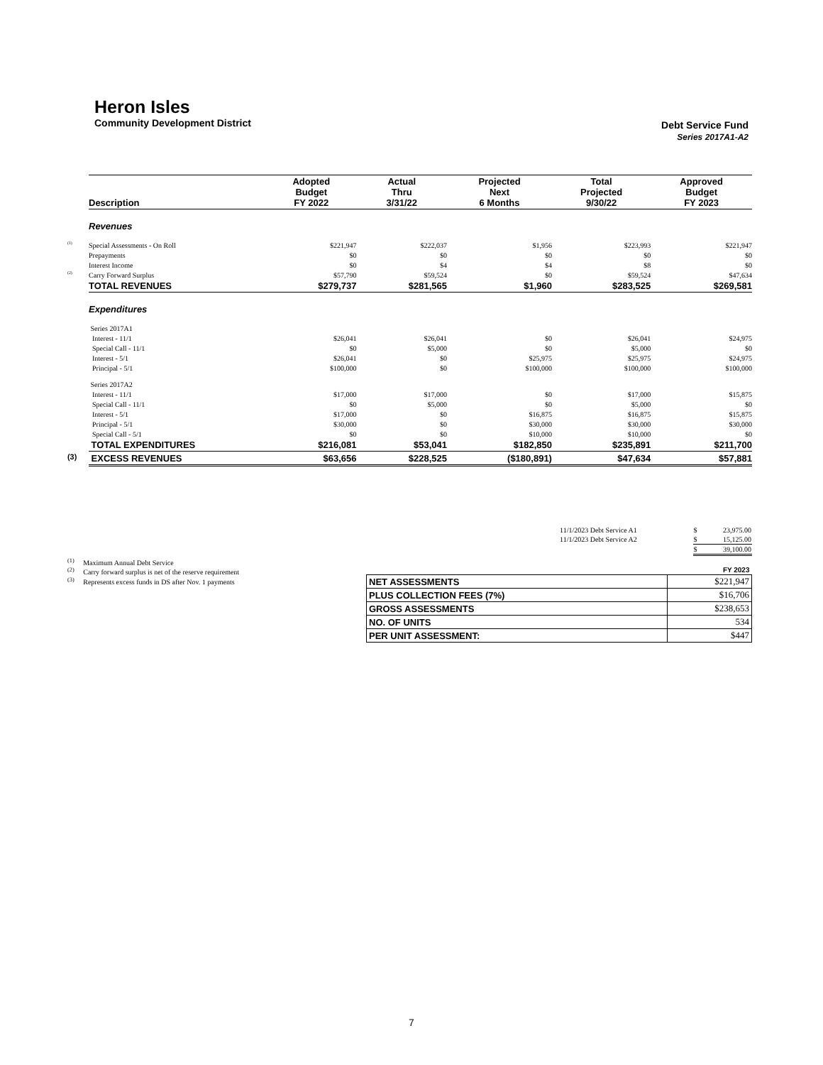Heron Isles
Community Development District
Debt Service Fund
Series 2017A1-A2
| | Description | Adopted Budget FY 2022 | Actual Thru 3/31/22 | Projected Next 6 Months | Total Projected 9/30/22 | Approved Budget FY 2023 |
| | Revenues | | | | | |
| <sup>(1)</sup> | Special Assessments - On Roll | $221,947 | $222,037 | $1,956 | $223,993 | $221,947 |
| | Prepayments | $0 | $0 | $0 | $0 | $0 |
| | Interest Income | $0 | $4 | $4 | $8 | $0 |
| <sup>(2)</sup> | Carry Forward Surplus | $57,790 | $59,524 | $0 | $59,524 | $47,634 |
| | TOTAL REVENUES | $279,737 | $281,565 | $1,960 | $283,525 | $269,581 |
| | Expenditures | | | | | |
| | Series 2017A1 | | | | | |
| | Interest - 11/1 | $26,041 | $26,041 | $0 | $26,041 | $24,975 |
| | Special Call - 11/1 | $0 | $5,000 | $0 | $5,000 | $0 |
| | Interest - 5/1 | $26,041 | $0 | $25,975 | $25,975 | $24,975 |
| | Principal - 5/1 | $100,000 | $0 | $100,000 | $100,000 | $100,000 |
| | Series 2017A2 | | | | | |
| | Interest - 11/1 | $17,000 | $17,000 | $0 | $17,000 | $15,875 |
| | Special Call - 11/1 | $0 | $5,000 | $0 | $5,000 | $0 |
| | Interest - 5/1 | $17,000 | $0 | $16,875 | $16,875 | $15,875 |
| | Principal - 5/1 | $30,000 | $0 | $30,000 | $30,000 | $30,000 |
| | Special Call - 5/1 | $0 | $0 | $10,000 | $10,000 | $0 |
| | TOTAL EXPENDITURES | $216,081 | $53,041 | $182,850 | $235,891 | $211,700 |
| <sup>(3)</sup> | EXCESS REVENUES | $63,656 | $228,525 | ($180,891) | $47,634 | $57,881 |
| 11/1/2023 Debt Service A1 | $ | 23,975.00 |
| 11/1/2023 Debt Service A2 | $ | 15,125.00 |
| | $ | 39,100.00 |
<sup>(1)</sup> Maximum Annual Debt Service
<sup>(2)</sup> Carry forward surplus is net of the reserve requirement
<sup>(3)</sup> Represents excess funds in DS after Nov. 1 payments
| | FY 2023 |
| NET ASSESSMENTS | $221,947 |
| PLUS COLLECTION FEES (7%) | $16,706 |
| GROSS ASSESSMENTS | $238,653 |
| NO. OF UNITS | 534 |
| PER UNIT ASSESSMENT: | $447 |
7